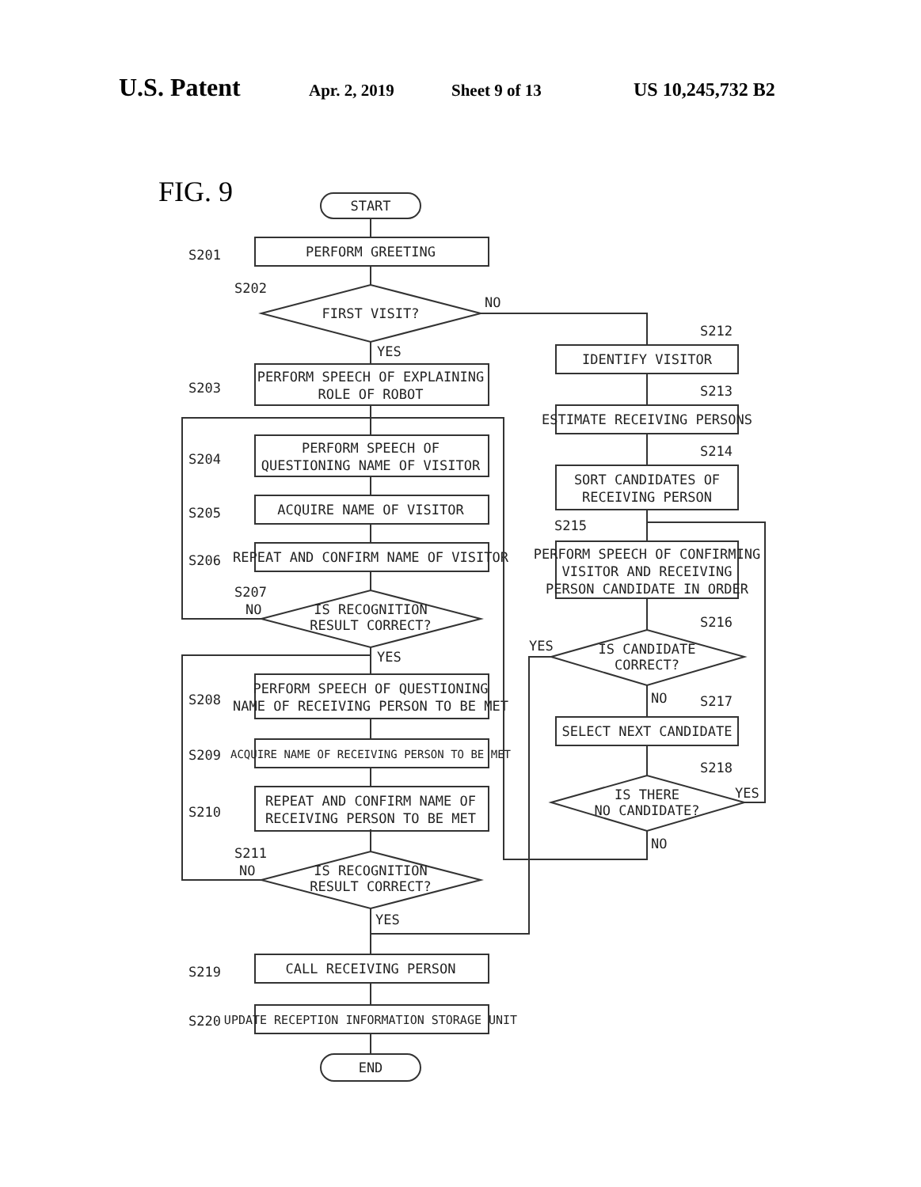U.S. Patent Apr. 2, 2019 Sheet 9 of 13 US 10,245,732 B2
FIG. 9
START
PERFORM GREETING
FIRST VISIT?
PERFORM SPEECH OF EXPLAINING
ROLE OF ROBOT
PERFORM SPEECH OF
QUESTIONING NAME OF VISITOR
ACQUIRE NAME OF VISITOR
REPEAT AND CONFIRM NAME OF VISITOR
IS RECOGNITION
RESULT CORRECT?
PERFORM SPEECH OF QUESTIONING
NAME OF RECEIVING PERSON TO BE MET
ACQUIRE NAME OF RECEIVING PERSON TO BE MET
REPEAT AND CONFIRM NAME OF
RECEIVING PERSON TO BE MET
IS RECOGNITION
RESULT CORRECT?
CALL RECEIVING PERSON
UPDATE RECEPTION INFORMATION STORAGE UNIT
END
IDENTIFY VISITOR
ESTIMATE RECEIVING PERSONS
SORT CANDIDATES OF
RECEIVING PERSON
PERFORM SPEECH OF CONFIRMING
VISITOR AND RECEIVING
PERSON CANDIDATE IN ORDER
IS CANDIDATE
CORRECT?
SELECT NEXT CANDIDATE
IS THERE
NO CANDIDATE?
S201
S202
S203
S204
S205
S206
S207
S208
S209
S210
S211
S219
S220
S212
S213
S214
S215
S216
S217
S218
NO
YES
NO
YES
NO
YES
YES
NO
YES
NO